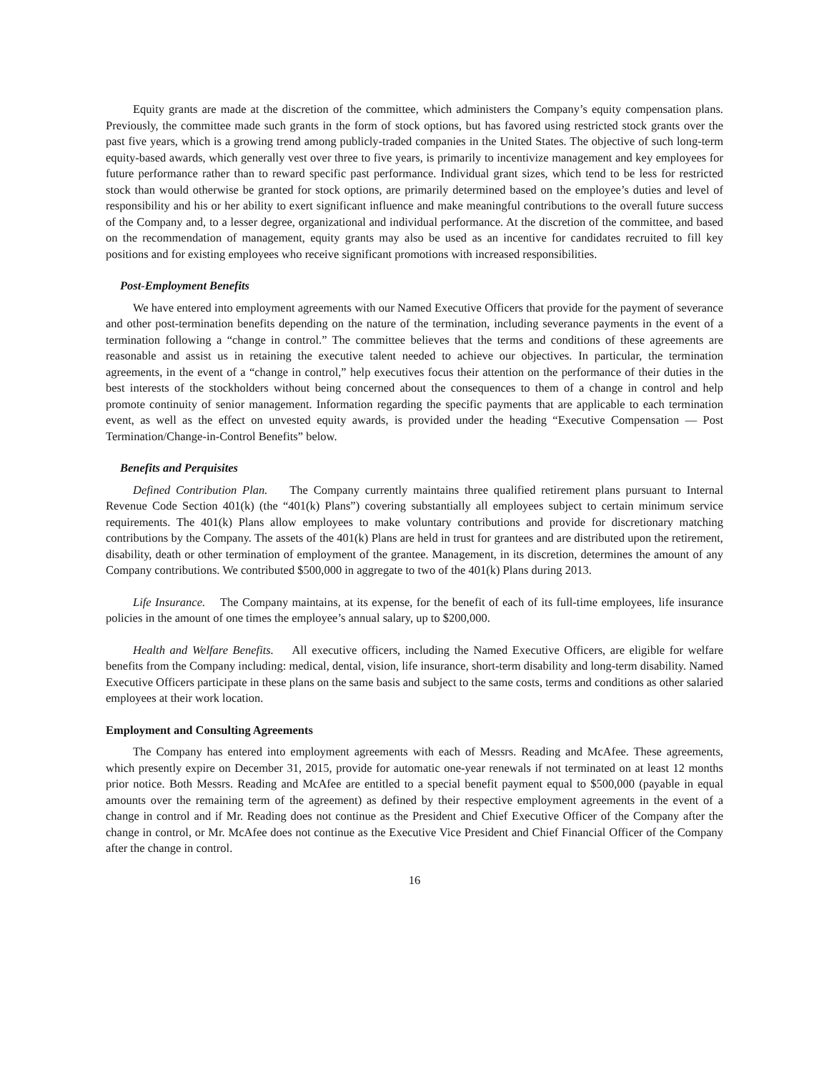Equity grants are made at the discretion of the committee, which administers the Company’s equity compensation plans. Previously, the committee made such grants in the form of stock options, but has favored using restricted stock grants over the past five years, which is a growing trend among publicly-traded companies in the United States. The objective of such long-term equity-based awards, which generally vest over three to five years, is primarily to incentivize management and key employees for future performance rather than to reward specific past performance. Individual grant sizes, which tend to be less for restricted stock than would otherwise be granted for stock options, are primarily determined based on the employee’s duties and level of responsibility and his or her ability to exert significant influence and make meaningful contributions to the overall future success of the Company and, to a lesser degree, organizational and individual performance. At the discretion of the committee, and based on the recommendation of management, equity grants may also be used as an incentive for candidates recruited to fill key positions and for existing employees who receive significant promotions with increased responsibilities.
Post-Employment Benefits
We have entered into employment agreements with our Named Executive Officers that provide for the payment of severance and other post-termination benefits depending on the nature of the termination, including severance payments in the event of a termination following a “change in control.” The committee believes that the terms and conditions of these agreements are reasonable and assist us in retaining the executive talent needed to achieve our objectives. In particular, the termination agreements, in the event of a “change in control,” help executives focus their attention on the performance of their duties in the best interests of the stockholders without being concerned about the consequences to them of a change in control and help promote continuity of senior management. Information regarding the specific payments that are applicable to each termination event, as well as the effect on unvested equity awards, is provided under the heading “Executive Compensation — Post Termination/Change-in-Control Benefits” below.
Benefits and Perquisites
Defined Contribution Plan. The Company currently maintains three qualified retirement plans pursuant to Internal Revenue Code Section 401(k) (the “401(k) Plans”) covering substantially all employees subject to certain minimum service requirements. The 401(k) Plans allow employees to make voluntary contributions and provide for discretionary matching contributions by the Company. The assets of the 401(k) Plans are held in trust for grantees and are distributed upon the retirement, disability, death or other termination of employment of the grantee. Management, in its discretion, determines the amount of any Company contributions. We contributed $500,000 in aggregate to two of the 401(k) Plans during 2013.
Life Insurance. The Company maintains, at its expense, for the benefit of each of its full-time employees, life insurance policies in the amount of one times the employee’s annual salary, up to $200,000.
Health and Welfare Benefits. All executive officers, including the Named Executive Officers, are eligible for welfare benefits from the Company including: medical, dental, vision, life insurance, short-term disability and long-term disability. Named Executive Officers participate in these plans on the same basis and subject to the same costs, terms and conditions as other salaried employees at their work location.
Employment and Consulting Agreements
The Company has entered into employment agreements with each of Messrs. Reading and McAfee. These agreements, which presently expire on December 31, 2015, provide for automatic one-year renewals if not terminated on at least 12 months prior notice. Both Messrs. Reading and McAfee are entitled to a special benefit payment equal to $500,000 (payable in equal amounts over the remaining term of the agreement) as defined by their respective employment agreements in the event of a change in control and if Mr. Reading does not continue as the President and Chief Executive Officer of the Company after the change in control, or Mr. McAfee does not continue as the Executive Vice President and Chief Financial Officer of the Company after the change in control.
16